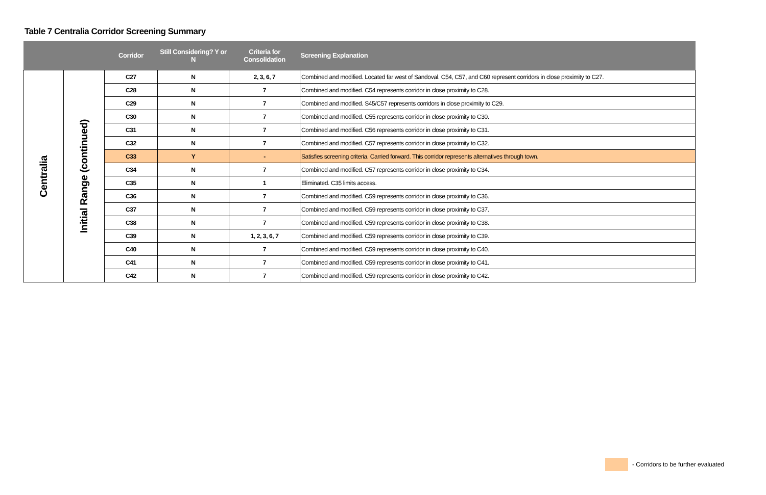Table 7 Centralia Corridor Screening Summary
| | | Corridor | Still Considering? Y or N | Criteria for Consolidation | Screening Explanation |
| --- | --- | --- | --- | --- | --- |
| Centralia | Initial Range (continued) | C27 | N | 2, 3, 6, 7 | Combined and modified. Located far west of Sandoval. C54, C57, and C60 represent corridors in close proximity to C27. |
| | | C28 | N | 7 | Combined and modified. C54 represents corridor in close proximity to C28. |
| | | C29 | N | 7 | Combined and modified. S45/C57 represents corridors in close proximity to C29. |
| | | C30 | N | 7 | Combined and modified. C55 represents corridor in close proximity to C30. |
| | | C31 | N | 7 | Combined and modified. C56 represents corridor in close proximity to C31. |
| | | C32 | N | 7 | Combined and modified. C57 represents corridor in close proximity to C32. |
| | | C33 | Y | - | Satisfies screening criteria. Carried forward. This corridor represents alternatives through town. |
| | | C34 | N | 7 | Combined and modified. C57 represents corridor in close proximity to C34. |
| | | C35 | N | 1 | Eliminated. C35 limits access. |
| | | C36 | N | 7 | Combined and modified. C59 represents corridor in close proximity to C36. |
| | | C37 | N | 7 | Combined and modified. C59 represents corridor in close proximity to C37. |
| | | C38 | N | 7 | Combined and modified. C59 represents corridor in close proximity to C38. |
| | | C39 | N | 1, 2, 3, 6, 7 | Combined and modified. C59 represents corridor in close proximity to C39. |
| | | C40 | N | 7 | Combined and modified. C59 represents corridor in close proximity to C40. |
| | | C41 | N | 7 | Combined and modified. C59 represents corridor in close proximity to C41. |
| | | C42 | N | 7 | Combined and modified. C59 represents corridor in close proximity to C42. |
- Corridors to be further evaluated